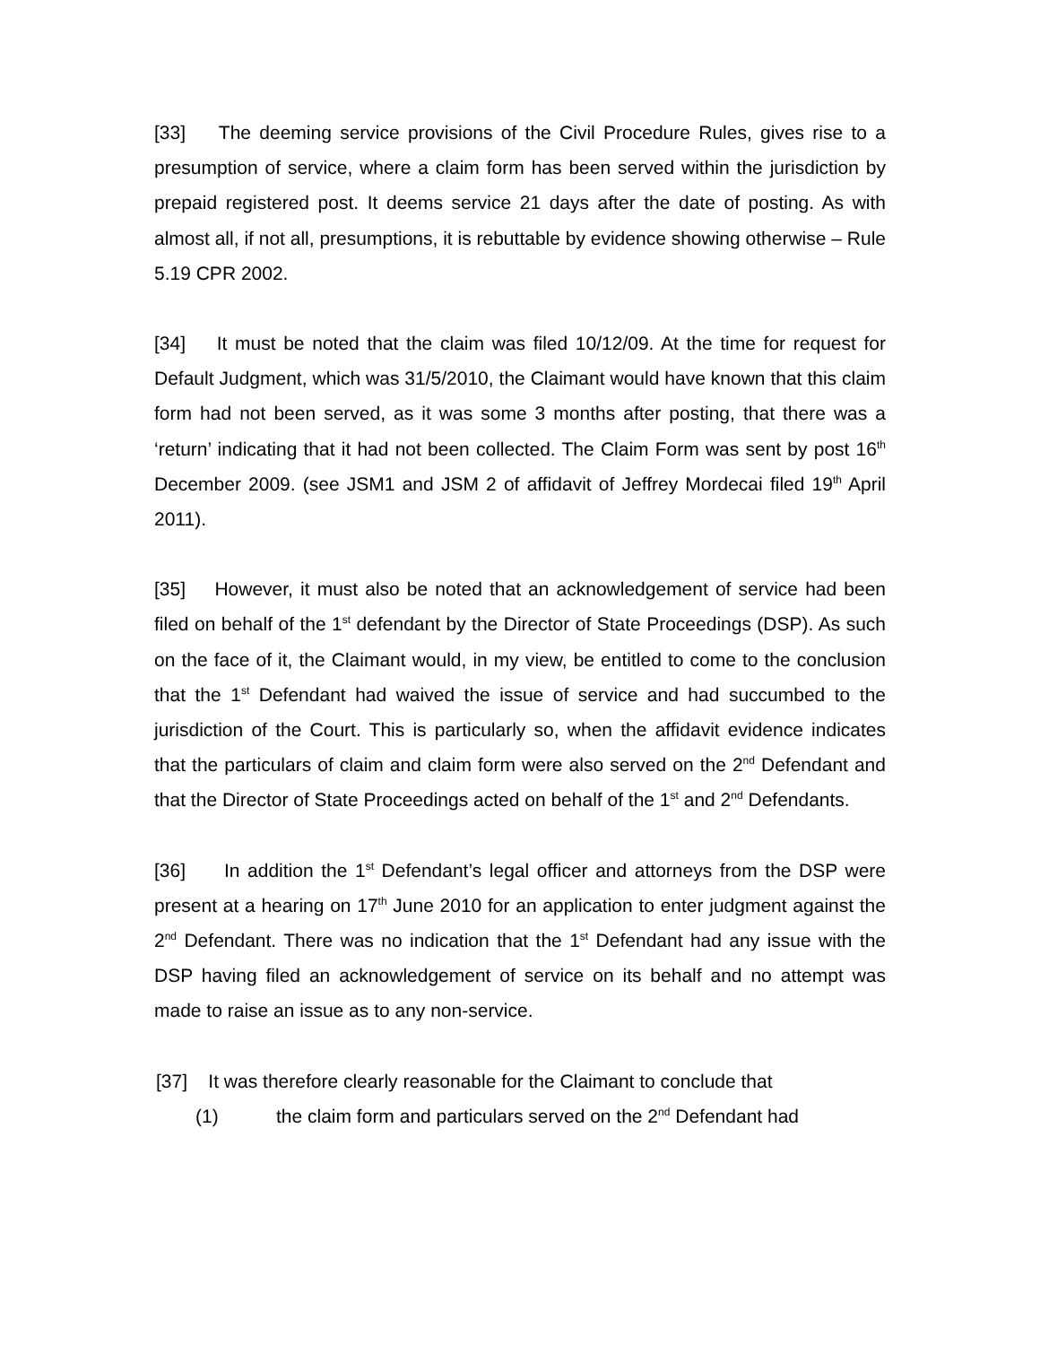[33] The deeming service provisions of the Civil Procedure Rules, gives rise to a presumption of service, where a claim form has been served within the jurisdiction by prepaid registered post. It deems service 21 days after the date of posting. As with almost all, if not all, presumptions, it is rebuttable by evidence showing otherwise – Rule 5.19 CPR 2002.
[34] It must be noted that the claim was filed 10/12/09. At the time for request for Default Judgment, which was 31/5/2010, the Claimant would have known that this claim form had not been served, as it was some 3 months after posting, that there was a ‘return’ indicating that it had not been collected. The Claim Form was sent by post 16<sup>th</sup> December 2009. (see JSM1 and JSM 2 of affidavit of Jeffrey Mordecai filed 19<sup>th</sup> April 2011).
[35] However, it must also be noted that an acknowledgement of service had been filed on behalf of the 1<sup>st</sup> defendant by the Director of State Proceedings (DSP). As such on the face of it, the Claimant would, in my view, be entitled to come to the conclusion that the 1<sup>st</sup> Defendant had waived the issue of service and had succumbed to the jurisdiction of the Court. This is particularly so, when the affidavit evidence indicates that the particulars of claim and claim form were also served on the 2<sup>nd</sup> Defendant and that the Director of State Proceedings acted on behalf of the 1<sup>st</sup> and 2<sup>nd</sup> Defendants.
[36] In addition the 1<sup>st</sup> Defendant’s legal officer and attorneys from the DSP were present at a hearing on 17<sup>th</sup> June 2010 for an application to enter judgment against the 2<sup>nd</sup> Defendant. There was no indication that the 1<sup>st</sup> Defendant had any issue with the DSP having filed an acknowledgement of service on its behalf and no attempt was made to raise an issue as to any non-service.
[37] It was therefore clearly reasonable for the Claimant to conclude that
(1) the claim form and particulars served on the 2<sup>nd</sup> Defendant had